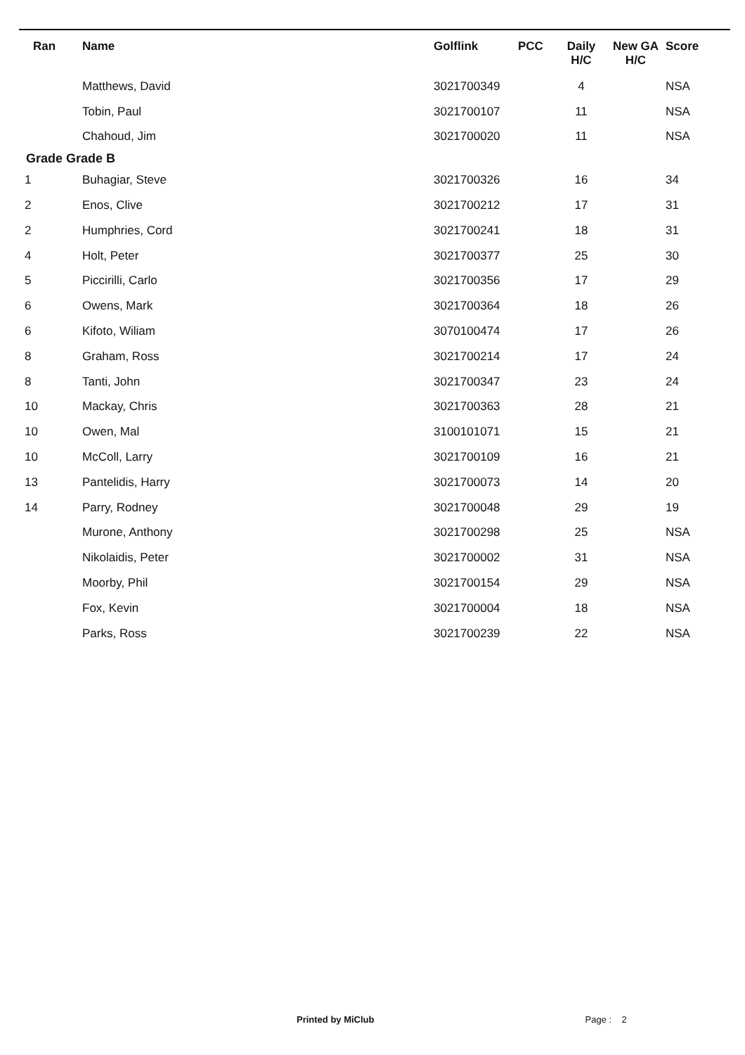| Ran | Name | Golflink | PCC | Daily H/C | New GA H/C | Score |
| --- | --- | --- | --- | --- | --- | --- |
| | Matthews, David | 3021700349 | | 4 | | NSA |
| | Tobin, Paul | 3021700107 | | 11 | | NSA |
| | Chahoud, Jim | 3021700020 | | 11 | | NSA |
| Grade Grade B | | | | | | |
| 1 | Buhagiar, Steve | 3021700326 | | 16 | | 34 |
| 2 | Enos, Clive | 3021700212 | | 17 | | 31 |
| 2 | Humphries, Cord | 3021700241 | | 18 | | 31 |
| 4 | Holt, Peter | 3021700377 | | 25 | | 30 |
| 5 | Piccirilli, Carlo | 3021700356 | | 17 | | 29 |
| 6 | Owens, Mark | 3021700364 | | 18 | | 26 |
| 6 | Kifoto, Wiliam | 3070100474 | | 17 | | 26 |
| 8 | Graham, Ross | 3021700214 | | 17 | | 24 |
| 8 | Tanti, John | 3021700347 | | 23 | | 24 |
| 10 | Mackay, Chris | 3021700363 | | 28 | | 21 |
| 10 | Owen, Mal | 3100101071 | | 15 | | 21 |
| 10 | McColl, Larry | 3021700109 | | 16 | | 21 |
| 13 | Pantelidis, Harry | 3021700073 | | 14 | | 20 |
| 14 | Parry, Rodney | 3021700048 | | 29 | | 19 |
| | Murone, Anthony | 3021700298 | | 25 | | NSA |
| | Nikolaidis, Peter | 3021700002 | | 31 | | NSA |
| | Moorby, Phil | 3021700154 | | 29 | | NSA |
| | Fox, Kevin | 3021700004 | | 18 | | NSA |
| | Parks, Ross | 3021700239 | | 22 | | NSA |
Printed by MiClub Page : 2